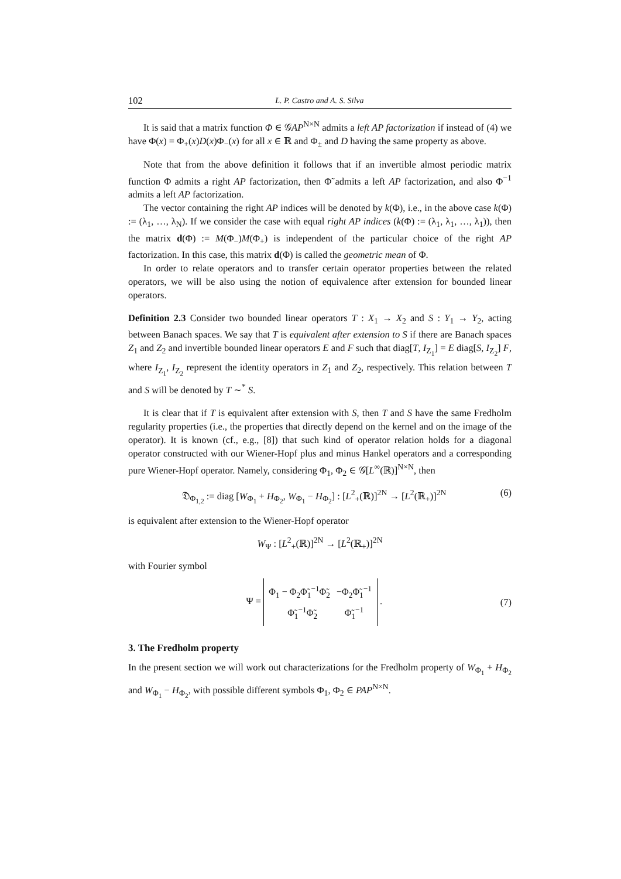102 L. P. Castro and A. S. Silva
It is said that a matrix function Φ ∈ 𝒢AP<sup>N×N</sup> admits a left AP factorization if instead of (4) we have Φ(x) = Φ<sub>+</sub>(x)D(x)Φ<sub>−</sub>(x) for all x ∈ ℝ and Φ<sub>±</sub> and D having the same property as above.
Note that from the above definition it follows that if an invertible almost periodic matrix function Φ admits a right AP factorization, then Φ̃ admits a left AP factorization, and also Φ<sup>−1</sup> admits a left AP factorization.
The vector containing the right AP indices will be denoted by k(Φ), i.e., in the above case k(Φ) := (λ<sub>1</sub>, …, λ<sub>N</sub>). If we consider the case with equal right AP indices (k(Φ) := (λ<sub>1</sub>, λ<sub>1</sub>, …, λ<sub>1</sub>)), then the matrix d(Φ) := M(Φ<sub>−</sub>)M(Φ<sub>+</sub>) is independent of the particular choice of the right AP factorization. In this case, this matrix d(Φ) is called the geometric mean of Φ.
In order to relate operators and to transfer certain operator properties between the related operators, we will be also using the notion of equivalence after extension for bounded linear operators.
Definition 2.3 Consider two bounded linear operators T : X<sub>1</sub> → X<sub>2</sub> and S : Y<sub>1</sub> → Y<sub>2</sub>, acting between Banach spaces. We say that T is equivalent after extension to S if there are Banach spaces Z<sub>1</sub> and Z<sub>2</sub> and invertible bounded linear operators E and F such that diag[T, I<sub>Z<sub>1</sub></sub>] = E diag[S, I<sub>Z<sub>2</sub></sub>] F, where I<sub>Z<sub>1</sub></sub>, I<sub>Z<sub>2</sub></sub> represent the identity operators in Z<sub>1</sub> and Z<sub>2</sub>, respectively. This relation between T and S will be denoted by T ∼<sup>*</sup> S.
It is clear that if T is equivalent after extension with S, then T and S have the same Fredholm regularity properties (i.e., the properties that directly depend on the kernel and on the image of the operator). It is known (cf., e.g., [8]) that such kind of operator relation holds for a diagonal operator constructed with our Wiener-Hopf plus and minus Hankel operators and a corresponding pure Wiener-Hopf operator. Namely, considering Φ<sub>1</sub>, Φ<sub>2</sub> ∈ 𝒢[L<sup>∞</sup>(ℝ)]<sup>N×N</sup>, then
𝔇<sub>Φ<sub>1,2</sub></sub> := diag [W<sub>Φ<sub>1</sub></sub> + H<sub>Φ<sub>2</sub></sub>, W<sub>Φ<sub>1</sub></sub> − H<sub>Φ<sub>2</sub></sub>] : [L<sup>2</sup><sub>+</sub>(ℝ)]<sup>2N</sup> → [L<sup>2</sup>(ℝ<sub>+</sub>)]<sup>2N</sup> (6)
is equivalent after extension to the Wiener-Hopf operator
W<sub>Ψ</sub> : [L<sup>2</sup><sub>+</sub>(ℝ)]<sup>2N</sup> → [L<sup>2</sup>(ℝ<sub>+</sub>)]<sup>2N</sup>
with Fourier symbol
Ψ =
| Φ<sub>1</sub> − Φ<sub>2</sub>Φ̃<sub>1</sub><sup>−1</sup>Φ̃<sub>2</sub> | −Φ<sub>2</sub>Φ̃<sub>1</sub><sup>−1</sup> |
| Φ̃<sub>1</sub><sup>−1</sup>Φ̃<sub>2</sub> | Φ̃<sub>1</sub><sup>−1</sup> |
. (7)
3. The Fredholm property
In the present section we will work out characterizations for the Fredholm property of W<sub>Φ<sub>1</sub></sub> + H<sub>Φ<sub>2</sub></sub> and W<sub>Φ<sub>1</sub></sub> − H<sub>Φ<sub>2</sub></sub>, with possible different symbols Φ<sub>1</sub>, Φ<sub>2</sub> ∈ PAP<sup>N×N</sup>.